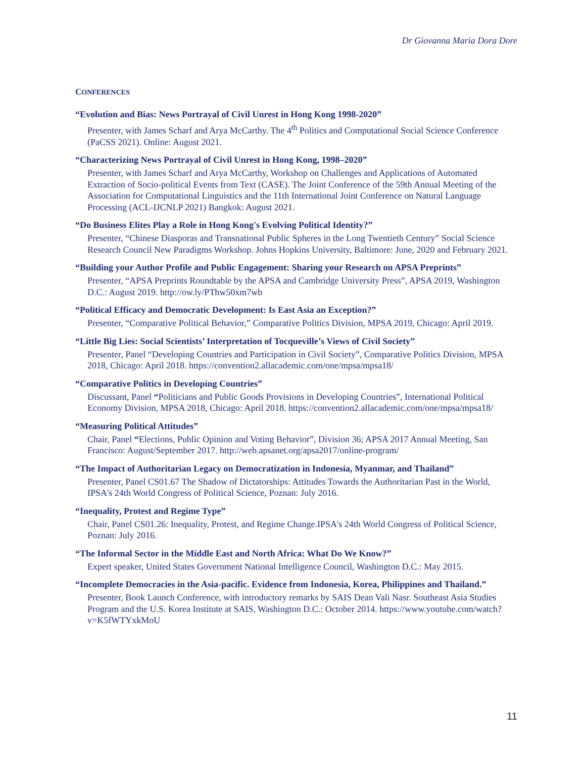Dr Giovanna Maria Dora Dore
CONFERENCES
“Evolution and Bias: News Portrayal of Civil Unrest in Hong Kong 1998-2020”
Presenter, with James Scharf and Arya McCarthy. The 4<sup>th</sup> Politics and Computational Social Science Conference (PaCSS 2021). Online: August 2021.
“Characterizing News Portrayal of Civil Unrest in Hong Kong, 1998–2020”
Presenter, with James Scharf and Arya McCarthy, Workshop on Challenges and Applications of Automated Extraction of Socio-political Events from Text (CASE). The Joint Conference of the 59th Annual Meeting of the Association for Computational Linguistics and the 11th International Joint Conference on Natural Language Processing (ACL-IJCNLP 2021) Bangkok: August 2021.
“Do Business Elites Play a Role in Hong Kong's Evolving Political Identity?”
Presenter, “Chinese Diasporas and Transnational Public Spheres in the Long Twentieth Century” Social Science Research Council New Paradigms Workshop. Johns Hopkins University, Baltimore: June, 2020 and February 2021.
“Building your Author Profile and Public Engagement: Sharing your Research on APSA Preprints”
Presenter, “APSA Preprints Roundtable by the APSA and Cambridge University Press”, APSA 2019, Washington D.C.: August 2019. http://ow.ly/PThw50xm7wb
“Political Efficacy and Democratic Development: Is East Asia an Exception?”
Presenter, “Comparative Political Behavior,” Comparative Politics Division, MPSA 2019, Chicago: April 2019.
“Little Big Lies: Social Scientists’ Interpretation of Tocqueville’s Views of Civil Society”
Presenter, Panel “Developing Countries and Participation in Civil Society”, Comparative Politics Division, MPSA 2018, Chicago: April 2018. https://convention2.allacademic.com/one/mpsa/mpsa18/
“Comparative Politics in Developing Countries”
Discussant, Panel “Politicians and Public Goods Provisions in Developing Countries”, International Political Economy Division, MPSA 2018, Chicago: April 2018. https://convention2.allacademic.com/one/mpsa/mpsa18/
“Measuring Political Attitudes”
Chair, Panel “Elections, Public Opinion and Voting Behavior”, Division 36; APSA 2017 Annual Meeting, San Francisco: August/September 2017. http://web.apsanet.org/apsa2017/online-program/
“The Impact of Authoritarian Legacy on Democratization in Indonesia, Myanmar, and Thailand”
Presenter, Panel CS01.67 The Shadow of Dictatorships: Attitudes Towards the Authoritarian Past in the World, IPSA's 24th World Congress of Political Science, Poznan: July 2016.
“Inequality, Protest and Regime Type”
Chair, Panel CS01.26: Inequality, Protest, and Regime Change.IPSA's 24th World Congress of Political Science, Poznan: July 2016.
“The Informal Sector in the Middle East and North Africa: What Do We Know?”
Expert speaker, United States Government National Intelligence Council, Washington D.C.: May 2015.
“Incomplete Democracies in the Asia-pacific. Evidence from Indonesia, Korea, Philippines and Thailand.”
Presenter, Book Launch Conference, with introductory remarks by SAIS Dean Vali Nasr. Southeast Asia Studies Program and the U.S. Korea Institute at SAIS, Washington D.C.: October 2014. https://www.youtube.com/watch?v=K5fWTYxkMoU
11